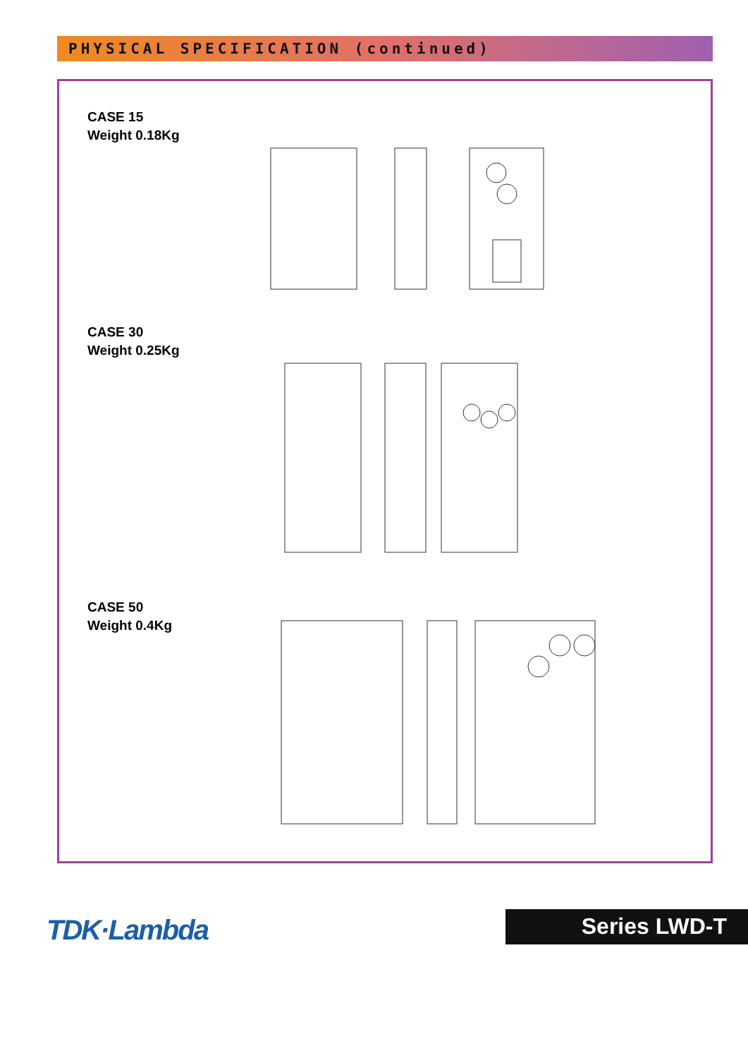PHYSICAL SPECIFICATION (continued)
CASE 15
Weight 0.18Kg
CASE 30
Weight 0.25Kg
CASE 50
Weight 0.4Kg
TDK·Lambda Series LWD-T